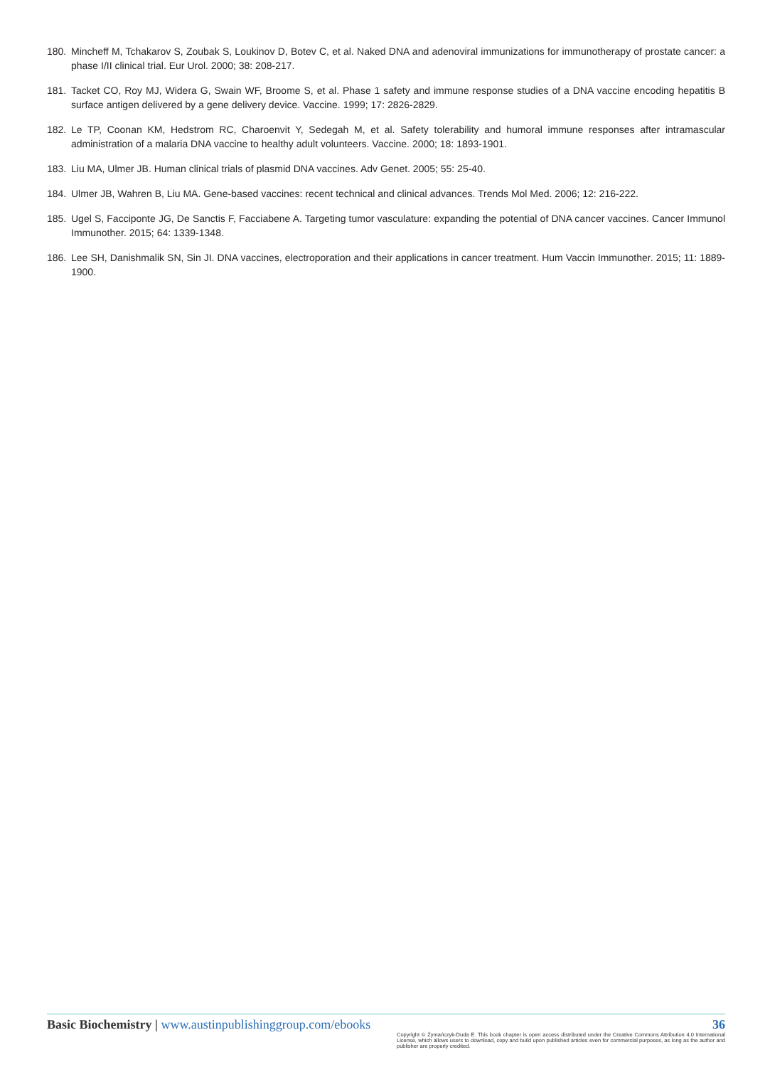180. Mincheff M, Tchakarov S, Zoubak S, Loukinov D, Botev C, et al. Naked DNA and adenoviral immunizations for immunotherapy of prostate cancer: a phase I/II clinical trial. Eur Urol. 2000; 38: 208-217.
181. Tacket CO, Roy MJ, Widera G, Swain WF, Broome S, et al. Phase 1 safety and immune response studies of a DNA vaccine encoding hepatitis B surface antigen delivered by a gene delivery device. Vaccine. 1999; 17: 2826-2829.
182. Le TP, Coonan KM, Hedstrom RC, Charoenvit Y, Sedegah M, et al. Safety tolerability and humoral immune responses after intramascular administration of a malaria DNA vaccine to healthy adult volunteers. Vaccine. 2000; 18: 1893-1901.
183. Liu MA, Ulmer JB. Human clinical trials of plasmid DNA vaccines. Adv Genet. 2005; 55: 25-40.
184. Ulmer JB, Wahren B, Liu MA. Gene-based vaccines: recent technical and clinical advances. Trends Mol Med. 2006; 12: 216-222.
185. Ugel S, Facciponte JG, De Sanctis F, Facciabene A. Targeting tumor vasculature: expanding the potential of DNA cancer vaccines. Cancer Immunol Immunother. 2015; 64: 1339-1348.
186. Lee SH, Danishmalik SN, Sin JI. DNA vaccines, electroporation and their applications in cancer treatment. Hum Vaccin Immunother. 2015; 11: 1889-1900.
Basic Biochemistry | www.austinpublishinggroup.com/ebooks 36
Copyright © Żymańczyk-Duda E. This book chapter is open access distributed under the Creative Commons Attribution 4.0 International License, which allows users to download, copy and build upon published articles even for commercial purposes, as long as the author and publisher are properly credited.